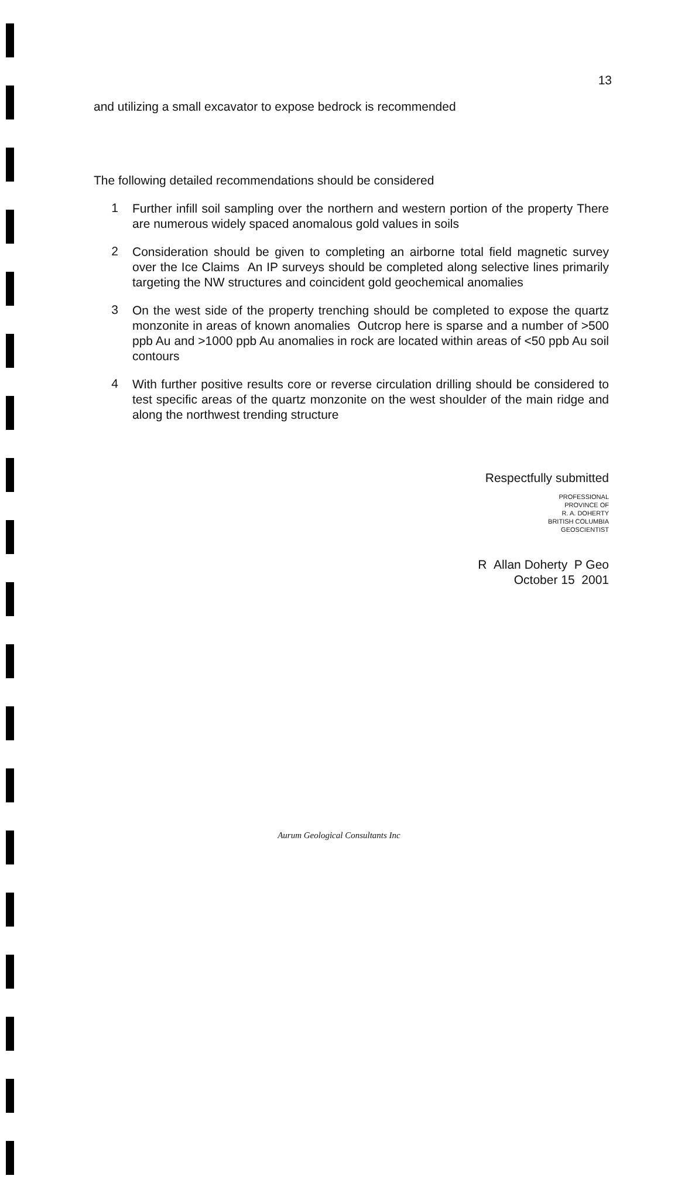13
and utilizing a small excavator to expose bedrock is recommended
The following detailed recommendations should be considered
1
Further infill soil sampling over the northern and western portion of the property There are numerous widely spaced anomalous gold values in soils
2
Consideration should be given to completing an airborne total field magnetic survey over the Ice Claims An IP surveys should be completed along selective lines primarily targeting the NW structures and coincident gold geochemical anomalies
3
On the west side of the property trenching should be completed to expose the quartz monzonite in areas of known anomalies Outcrop here is sparse and a number of >500 ppb Au and >1000 ppb Au anomalies in rock are located within areas of <50 ppb Au soil contours
4
With further positive results core or reverse circulation drilling should be considered to test specific areas of the quartz monzonite on the west shoulder of the main ridge and along the northwest trending structure
Respectfully submitted
PROFESSIONAL
PROVINCE OF
R. A. DOHERTY
BRITISH COLUMBIA
GEOSCIENTIST
R Allan Doherty P Geo
October 15 2001
Aurum Geological Consultants Inc